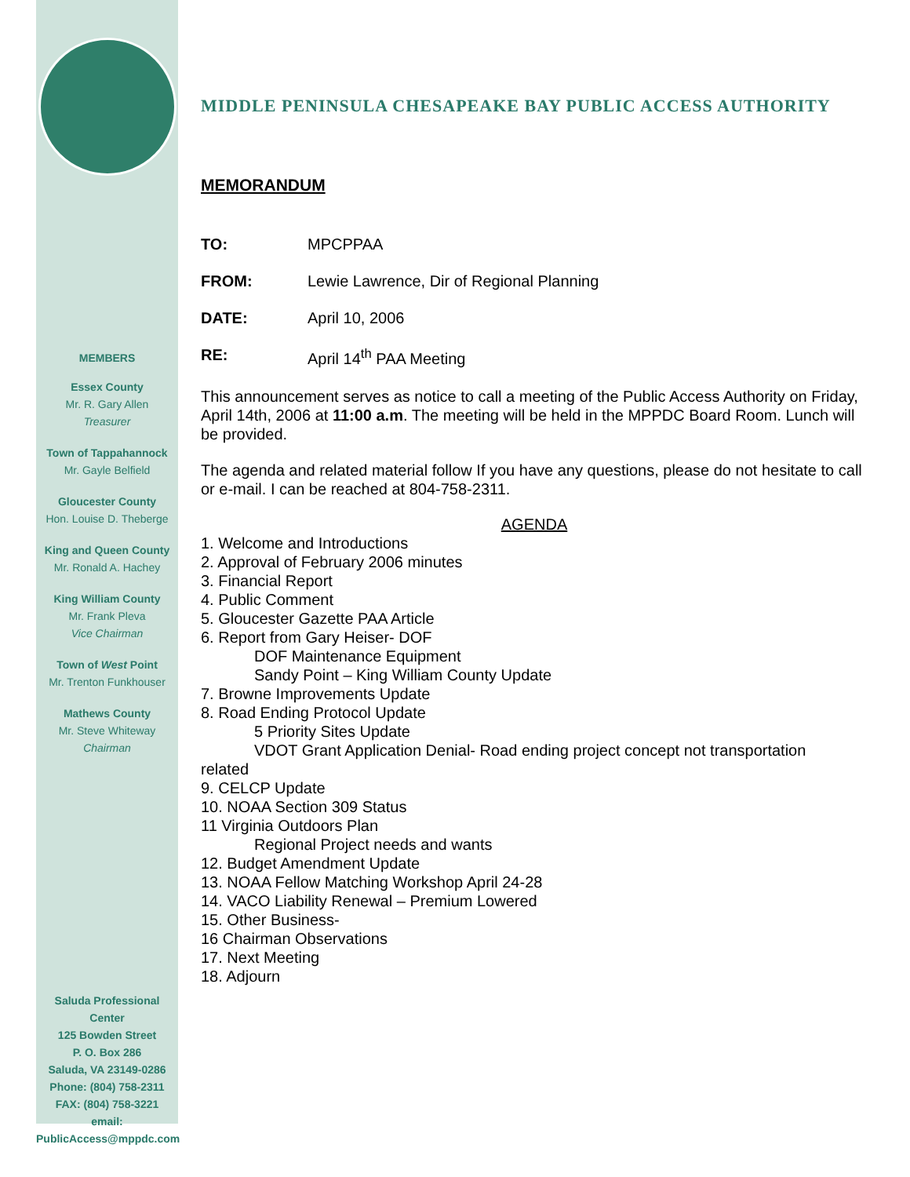MEMBERS
Essex County
Mr. R. Gary Allen
Treasurer
Town of Tappahannock
Mr. Gayle Belfield
Gloucester County
Hon. Louise D. Theberge
King and Queen County
Mr. Ronald A. Hachey
King William County
Mr. Frank Pleva
Vice Chairman
Town of West Point
Mr. Trenton Funkhouser
Mathews County
Mr. Steve Whiteway
Chairman
Saluda Professional Center
125 Bowden Street
P. O. Box 286
Saluda, VA 23149-0286
Phone: (804) 758-2311
FAX: (804) 758-3221
email:
PublicAccess@mppdc.com
MIDDLE PENINSULA CHESAPEAKE BAY PUBLIC ACCESS AUTHORITY
MEMORANDUM
TO: MPCPPAA
FROM: Lewie Lawrence, Dir of Regional Planning
DATE: April 10, 2006
RE: April 14<sup>th</sup> PAA Meeting
This announcement serves as notice to call a meeting of the Public Access Authority on Friday, April 14th, 2006 at 11:00 a.m. The meeting will be held in the MPPDC Board Room. Lunch will be provided.
The agenda and related material follow If you have any questions, please do not hesitate to call or e-mail. I can be reached at 804-758-2311.
AGENDA
1. Welcome and Introductions
2. Approval of February 2006 minutes
3. Financial Report
4. Public Comment
5. Gloucester Gazette PAA Article
6. Report from Gary Heiser- DOF
DOF Maintenance Equipment
Sandy Point – King William County Update
7. Browne Improvements Update
8. Road Ending Protocol Update
5 Priority Sites Update
VDOT Grant Application Denial- Road ending project concept not transportation
related
9. CELCP Update
10. NOAA Section 309 Status
11 Virginia Outdoors Plan
Regional Project needs and wants
12. Budget Amendment Update
13. NOAA Fellow Matching Workshop April 24-28
14. VACO Liability Renewal – Premium Lowered
15. Other Business-
16 Chairman Observations
17. Next Meeting
18. Adjourn